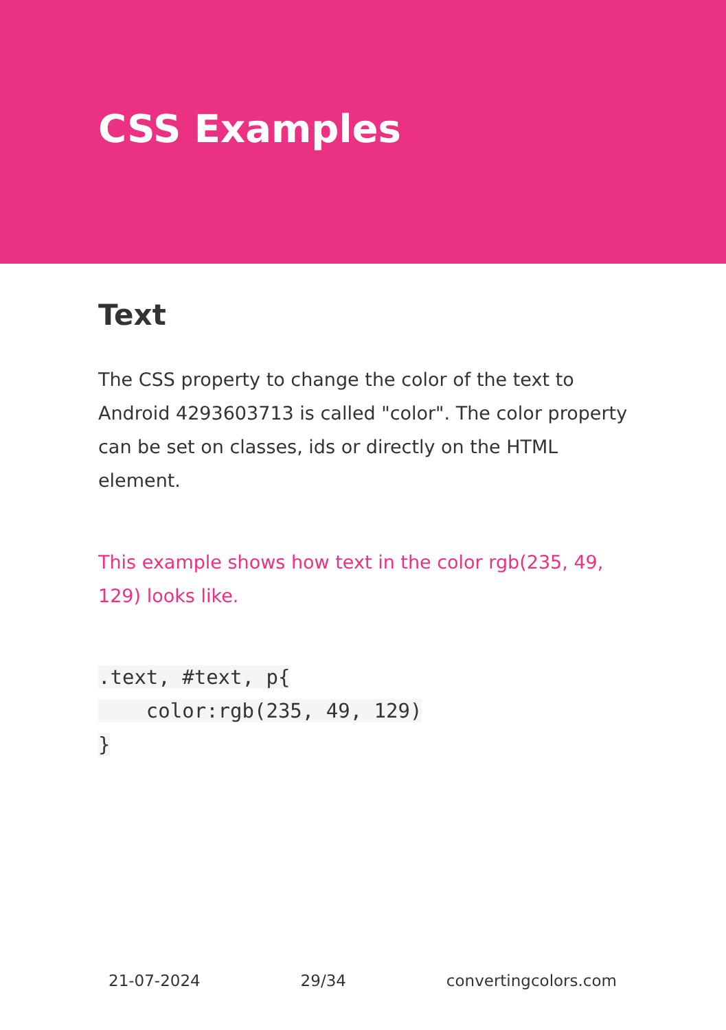CSS Examples
Text
The CSS property to change the color of the text to Android 4293603713 is called "color". The color property can be set on classes, ids or directly on the HTML element.
This example shows how text in the color rgb(235, 49, 129) looks like.
.text, #text, p{
    color:rgb(235, 49, 129)
}
21-07-2024 29/34 convertingcolors.com